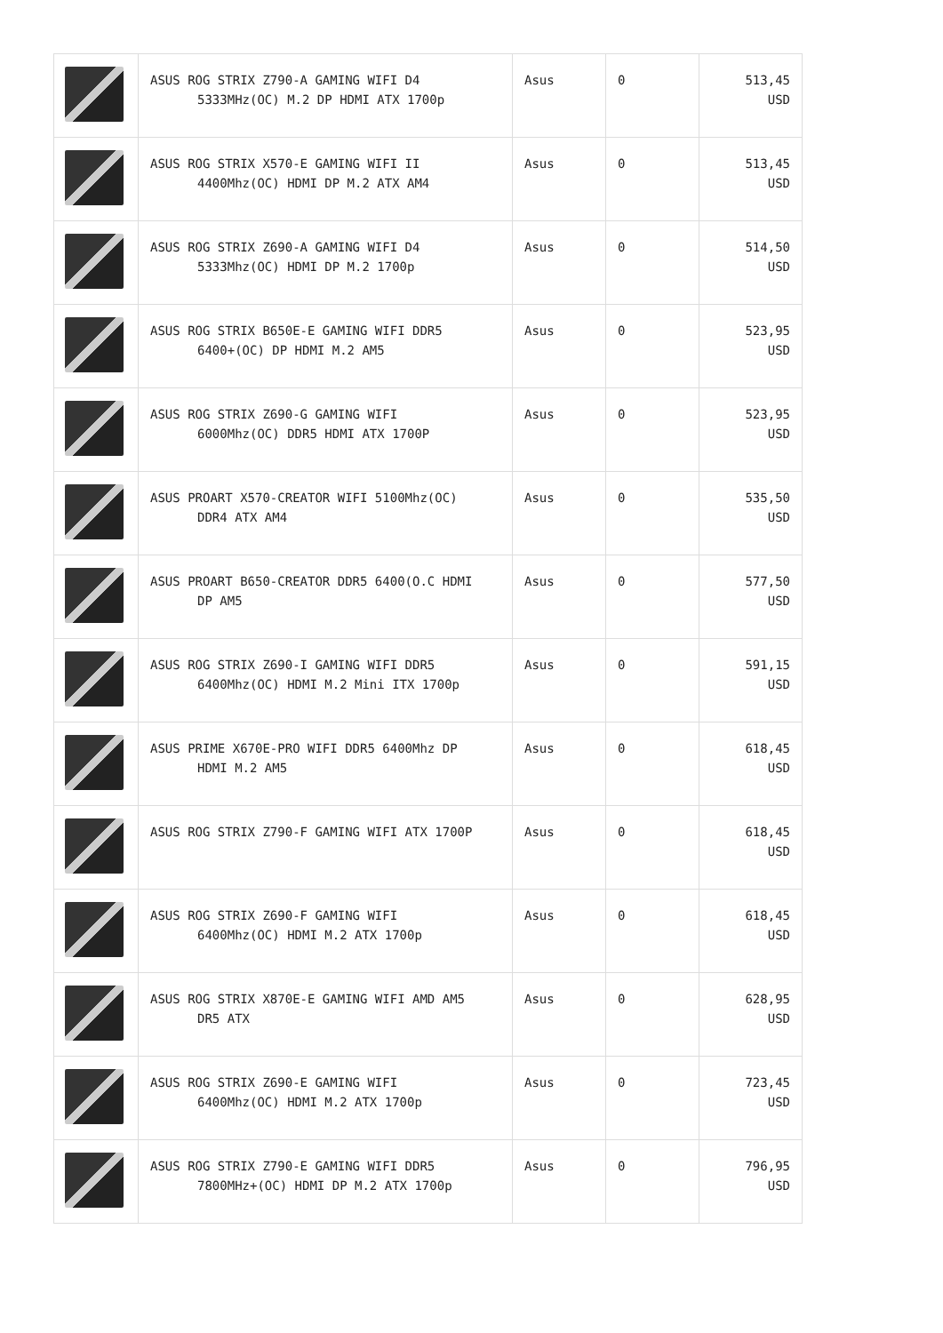| | ASUS ROG STRIX Z790-A GAMING WIFI D4 5333MHz(OC) M.2 DP HDMI ATX 1700p | Asus | 0 | 513,45 USD |
| | ASUS ROG STRIX X570-E GAMING WIFI II 4400Mhz(OC) HDMI DP M.2 ATX AM4 | Asus | 0 | 513,45 USD |
| | ASUS ROG STRIX Z690-A GAMING WIFI D4 5333Mhz(OC) HDMI DP M.2 1700p | Asus | 0 | 514,50 USD |
| | ASUS ROG STRIX B650E-E GAMING WIFI DDR5 6400+(OC) DP HDMI M.2 AM5 | Asus | 0 | 523,95 USD |
| | ASUS ROG STRIX Z690-G GAMING WIFI 6000Mhz(OC) DDR5 HDMI ATX 1700P | Asus | 0 | 523,95 USD |
| | ASUS PROART X570-CREATOR WIFI 5100Mhz(OC) DDR4 ATX AM4 | Asus | 0 | 535,50 USD |
| | ASUS PROART B650-CREATOR DDR5 6400(O.C HDMI DP AM5 | Asus | 0 | 577,50 USD |
| | ASUS ROG STRIX Z690-I GAMING WIFI DDR5 6400Mhz(OC) HDMI M.2 Mini ITX 1700p | Asus | 0 | 591,15 USD |
| | ASUS PRIME X670E-PRO WIFI DDR5 6400Mhz DP HDMI M.2 AM5 | Asus | 0 | 618,45 USD |
| | ASUS ROG STRIX Z790-F GAMING WIFI ATX 1700P | Asus | 0 | 618,45 USD |
| | ASUS ROG STRIX Z690-F GAMING WIFI 6400Mhz(OC) HDMI M.2 ATX 1700p | Asus | 0 | 618,45 USD |
| | ASUS ROG STRIX X870E-E GAMING WIFI AMD AM5 DR5 ATX | Asus | 0 | 628,95 USD |
| | ASUS ROG STRIX Z690-E GAMING WIFI 6400Mhz(OC) HDMI M.2 ATX 1700p | Asus | 0 | 723,45 USD |
| | ASUS ROG STRIX Z790-E GAMING WIFI DDR5 7800MHz+(OC) HDMI DP M.2 ATX 1700p | Asus | 0 | 796,95 USD |